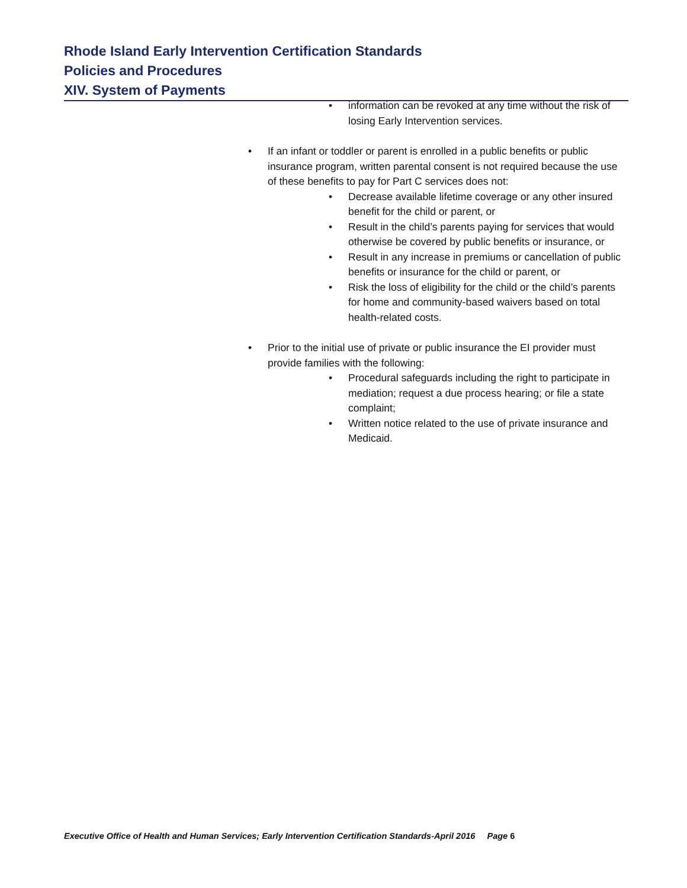Rhode Island Early Intervention Certification Standards
Policies and Procedures
XIV. System of Payments
information can be revoked at any time without the risk of losing Early Intervention services.
If an infant or toddler or parent is enrolled in a public benefits or public insurance program, written parental consent is not required because the use of these benefits to pay for Part C services does not:
Decrease available lifetime coverage or any other insured benefit for the child or parent, or
Result in the child’s parents paying for services that would otherwise be covered by public benefits or insurance, or
Result in any increase in premiums or cancellation of public benefits or insurance for the child or parent, or
Risk the loss of eligibility for the child or the child’s parents for home and community-based waivers based on total health-related costs.
Prior to the initial use of private or public insurance the EI provider must provide families with the following:
Procedural safeguards including the right to participate in mediation; request a due process hearing; or file a state complaint;
Written notice related to the use of private insurance and Medicaid.
Executive Office of Health and Human Services; Early Intervention Certification Standards-April 2016 Page 6